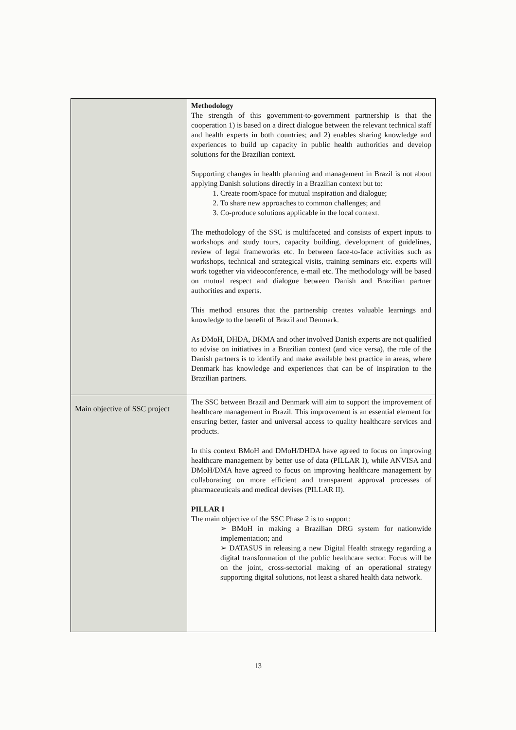| | Methodology The strength of this government-to-government partnership is that the cooperation 1) is based on a direct dialogue between the relevant technical staff and health experts in both countries; and 2) enables sharing knowledge and experiences to build up capacity in public health authorities and develop solutions for the Brazilian context. Supporting changes in health planning and management in Brazil is not about applying Danish solutions directly in a Brazilian context but to: 1. Create room/space for mutual inspiration and dialogue; 2. To share new approaches to common challenges; and 3. Co-produce solutions applicable in the local context. The methodology of the SSC is multifaceted and consists of expert inputs to workshops and study tours, capacity building, development of guidelines, review of legal frameworks etc. In between face-to-face activities such as workshops, technical and strategical visits, training seminars etc. experts will work together via videoconference, e-mail etc. The methodology will be based on mutual respect and dialogue between Danish and Brazilian partner authorities and experts. This method ensures that the partnership creates valuable learnings and knowledge to the benefit of Brazil and Denmark. As DMoH, DHDA, DKMA and other involved Danish experts are not qualified to advise on initiatives in a Brazilian context (and vice versa), the role of the Danish partners is to identify and make available best practice in areas, where Denmark has knowledge and experiences that can be of inspiration to the Brazilian partners. |
| Main objective of SSC project | The SSC between Brazil and Denmark will aim to support the improvement of healthcare management in Brazil. This improvement is an essential element for ensuring better, faster and universal access to quality healthcare services and products. In this context BMoH and DMoH/DHDA have agreed to focus on improving healthcare management by better use of data (PILLAR I), while ANVISA and DMoH/DMA have agreed to focus on improving healthcare management by collaborating on more efficient and transparent approval processes of pharmaceuticals and medical devises (PILLAR II). PILLAR I The main objective of the SSC Phase 2 is to support: ➢ BMoH in making a Brazilian DRG system for nationwide implementation; and ➢ DATASUS in releasing a new Digital Health strategy regarding a digital transformation of the public healthcare sector. Focus will be on the joint, cross-sectorial making of an operational strategy supporting digital solutions, not least a shared health data network. |
13